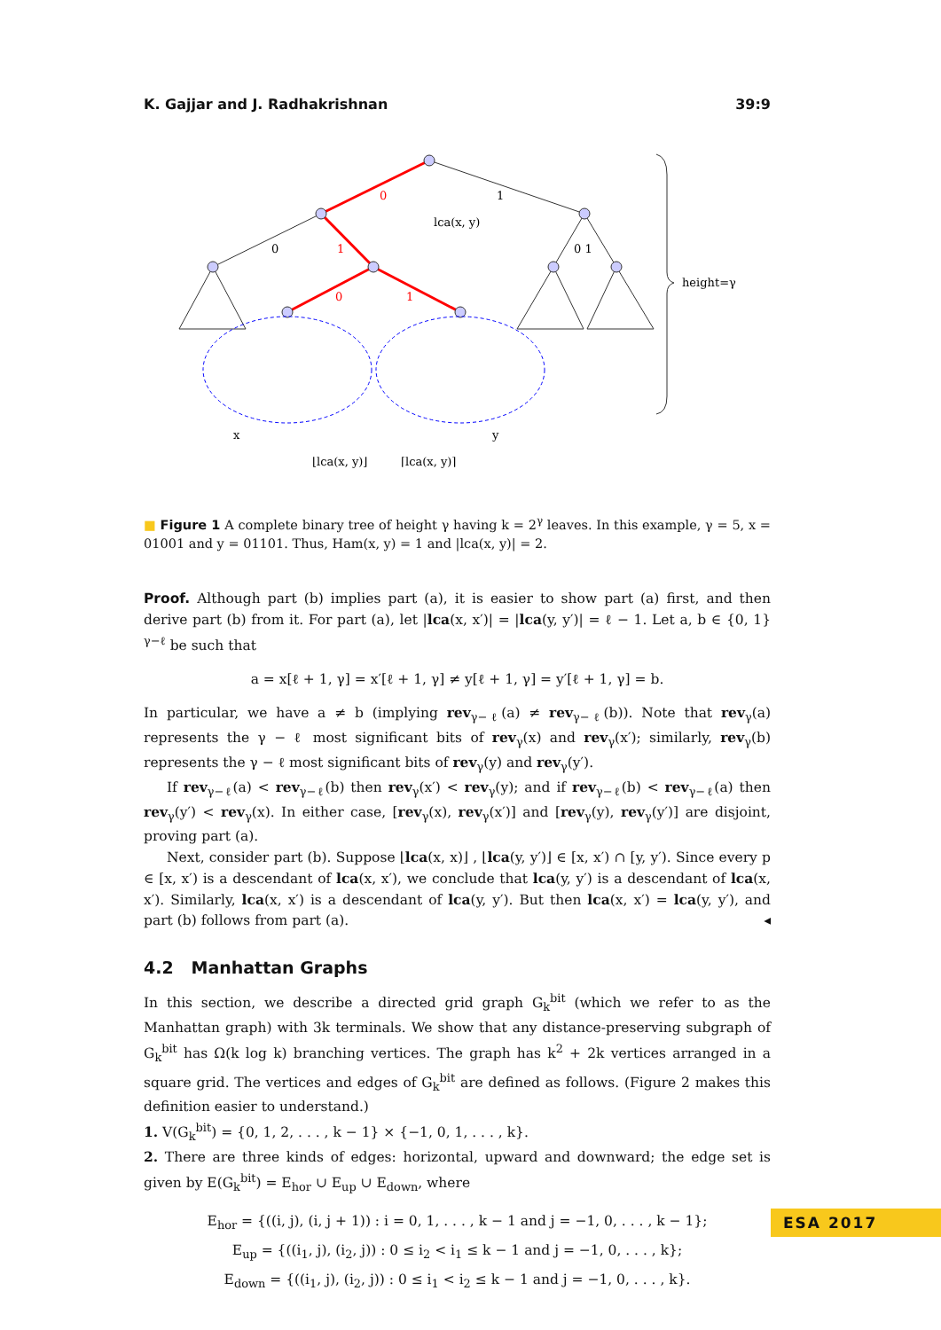K. Gajjar and J. Radhakrishnan 39:9
0
1
0
1
0 1
0
1
lca(x, y)
height=γ
x
y
⌊lca(x, y)⌋
⌈lca(x, y)⌉
■ Figure 1 A complete binary tree of height γ having k = 2<sup>γ</sup> leaves. In this example, γ = 5, x = 01001 and y = 01101. Thus, Ham(x, y) = 1 and |lca(x, y)| = 2.
Proof. Although part (b) implies part (a), it is easier to show part (a) first, and then derive part (b) from it. For part (a), let |lca(x, x′)| = |lca(y, y′)| = ℓ − 1. Let a, b ∈ {0, 1}<sup>γ−ℓ</sup> be such that
a = x[ℓ + 1, γ] = x′[ℓ + 1, γ] ≠ y[ℓ + 1, γ] = y′[ℓ + 1, γ] = b.
In particular, we have a ≠ b (implying rev<sub>γ−ℓ</sub>(a) ≠ rev<sub>γ−ℓ</sub>(b)). Note that rev<sub>γ</sub>(a) represents the γ − ℓ most significant bits of rev<sub>γ</sub>(x) and rev<sub>γ</sub>(x′); similarly, rev<sub>γ</sub>(b) represents the γ − ℓ most significant bits of rev<sub>γ</sub>(y) and rev<sub>γ</sub>(y′).
If rev<sub>γ−ℓ</sub>(a) < rev<sub>γ−ℓ</sub>(b) then rev<sub>γ</sub>(x′) < rev<sub>γ</sub>(y); and if rev<sub>γ−ℓ</sub>(b) < rev<sub>γ−ℓ</sub>(a) then rev<sub>γ</sub>(y′) < rev<sub>γ</sub>(x). In either case, [rev<sub>γ</sub>(x), rev<sub>γ</sub>(x′)] and [rev<sub>γ</sub>(y), rev<sub>γ</sub>(y′)] are disjoint, proving part (a).
Next, consider part (b). Suppose ⌊lca(x, x)⌋ , ⌊lca(y, y′)⌋ ∈ [x, x′) ∩ [y, y′). Since every p ∈ [x, x′) is a descendant of lca(x, x′), we conclude that lca(y, y′) is a descendant of lca(x, x′). Similarly, lca(x, x′) is a descendant of lca(y, y′). But then lca(x, x′) = lca(y, y′), and part (b) follows from part (a). ◂
4.2 Manhattan Graphs
In this section, we describe a directed grid graph G<sub>k</sub><sup>bit</sup> (which we refer to as the Manhattan graph) with 3k terminals. We show that any distance-preserving subgraph of G<sub>k</sub><sup>bit</sup> has Ω(k log k) branching vertices. The graph has k<sup>2</sup> + 2k vertices arranged in a square grid. The vertices and edges of G<sub>k</sub><sup>bit</sup> are defined as follows. (Figure 2 makes this definition easier to understand.)
1. V(G<sub>k</sub><sup>bit</sup>) = {0, 1, 2, . . . , k − 1} × {−1, 0, 1, . . . , k}.
2. There are three kinds of edges: horizontal, upward and downward; the edge set is given by E(G<sub>k</sub><sup>bit</sup>) = E<sub>hor</sub> ∪ E<sub>up</sub> ∪ E<sub>down</sub>, where
E<sub>hor</sub> = {((i, j), (i, j + 1)) : i = 0, 1, . . . , k − 1 and j = −1, 0, . . . , k − 1};
E<sub>up</sub> = {((i<sub>1</sub>, j), (i<sub>2</sub>, j)) : 0 ≤ i<sub>2</sub> < i<sub>1</sub> ≤ k − 1 and j = −1, 0, . . . , k};
E<sub>down</sub> = {((i<sub>1</sub>, j), (i<sub>2</sub>, j)) : 0 ≤ i<sub>1</sub> < i<sub>2</sub> ≤ k − 1 and j = −1, 0, . . . , k}.
ESA 2017